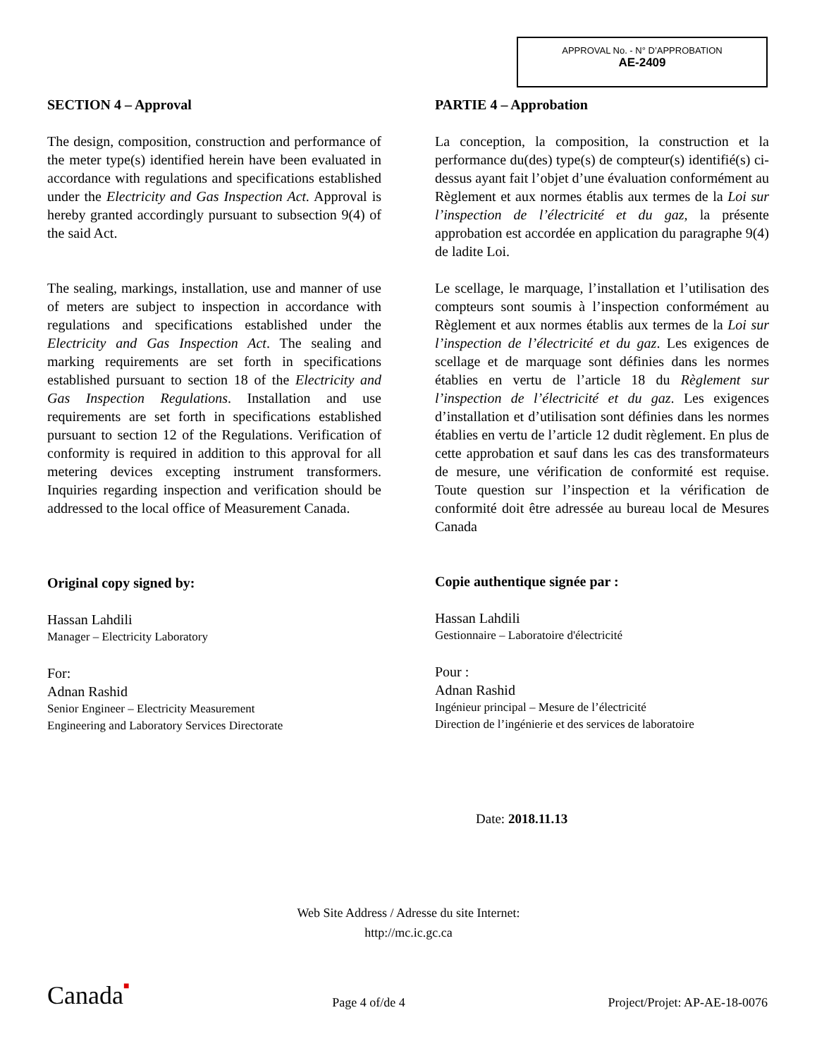APPROVAL No. - N° D’APPROBATION
AE-2409
SECTION 4 – Approval
The design, composition, construction and performance of the meter type(s) identified herein have been evaluated in accordance with regulations and specifications established under the Electricity and Gas Inspection Act. Approval is hereby granted accordingly pursuant to subsection 9(4) of the said Act.
The sealing, markings, installation, use and manner of use of meters are subject to inspection in accordance with regulations and specifications established under the Electricity and Gas Inspection Act. The sealing and marking requirements are set forth in specifications established pursuant to section 18 of the Electricity and Gas Inspection Regulations. Installation and use requirements are set forth in specifications established pursuant to section 12 of the Regulations. Verification of conformity is required in addition to this approval for all metering devices excepting instrument transformers. Inquiries regarding inspection and verification should be addressed to the local office of Measurement Canada.
Original copy signed by:
Hassan Lahdili
Manager – Electricity Laboratory
For:
Adnan Rashid
Senior Engineer – Electricity Measurement
Engineering and Laboratory Services Directorate
PARTIE 4 – Approbation
La conception, la composition, la construction et la performance du(des) type(s) de compteur(s) identifié(s) ci-dessus ayant fait l’objet d’une évaluation conformément au Règlement et aux normes établis aux termes de la Loi sur l’inspection de l’électricité et du gaz, la présente approbation est accordée en application du paragraphe 9(4) de ladite Loi.
Le scellage, le marquage, l’installation et l’utilisation des compteurs sont soumis à l’inspection conformément au Règlement et aux normes établis aux termes de la Loi sur l’inspection de l’électricité et du gaz. Les exigences de scellage et de marquage sont définies dans les normes établies en vertu de l’article 18 du Règlement sur l’inspection de l’électricité et du gaz. Les exigences d’installation et d’utilisation sont définies dans les normes établies en vertu de l’article 12 dudit règlement. En plus de cette approbation et sauf dans les cas des transformateurs de mesure, une vérification de conformité est requise. Toute question sur l’inspection et la vérification de conformité doit être adressée au bureau local de Mesures Canada
Copie authentique signée par :
Hassan Lahdili
Gestionnaire – Laboratoire d'électricité
Pour :
Adnan Rashid
Ingénieur principal – Mesure de l’électricité
Direction de l’ingénierie et des services de laboratoire
Date: 2018.11.13
Web Site Address / Adresse du site Internet:
http://mc.ic.gc.ca
Canada■ Page 4 of/de 4 Project/Projet: AP-AE-18-0076